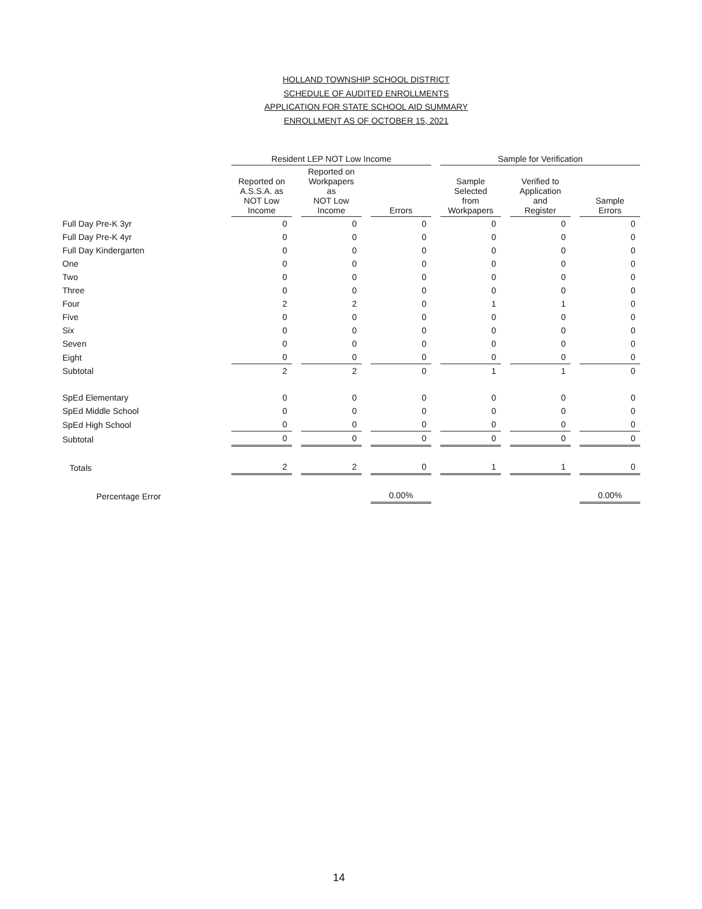HOLLAND TOWNSHIP SCHOOL DISTRICT
SCHEDULE OF AUDITED ENROLLMENTS
APPLICATION FOR STATE SCHOOL AID SUMMARY
ENROLLMENT AS OF OCTOBER 15, 2021
| | Resident LEP NOT Low Income | | | Sample for Verification | | |
| --- | --- | --- | --- | --- | --- | --- |
| | Reported on A.S.S.A. as NOT Low Income | Reported on Workpapers as NOT Low Income | Errors | Sample Selected from Workpapers | Verified to Application and Register | Sample Errors |
| Full Day Pre-K 3yr | 0 | 0 | 0 | 0 | 0 | 0 |
| Full Day Pre-K 4yr | 0 | 0 | 0 | 0 | 0 | 0 |
| Full Day Kindergarten | 0 | 0 | 0 | 0 | 0 | 0 |
| One | 0 | 0 | 0 | 0 | 0 | 0 |
| Two | 0 | 0 | 0 | 0 | 0 | 0 |
| Three | 0 | 0 | 0 | 0 | 0 | 0 |
| Four | 2 | 2 | 0 | 1 | 1 | 0 |
| Five | 0 | 0 | 0 | 0 | 0 | 0 |
| Six | 0 | 0 | 0 | 0 | 0 | 0 |
| Seven | 0 | 0 | 0 | 0 | 0 | 0 |
| Eight | 0 | 0 | 0 | 0 | 0 | 0 |
| Subtotal | 2 | 2 | 0 | 1 | 1 | 0 |
| SpEd Elementary | 0 | 0 | 0 | 0 | 0 | 0 |
| SpEd Middle School | 0 | 0 | 0 | 0 | 0 | 0 |
| SpEd High School | 0 | 0 | 0 | 0 | 0 | 0 |
| Subtotal | 0 | 0 | 0 | 0 | 0 | 0 |
| Totals | 2 | 2 | 0 | 1 | 1 | 0 |
| Percentage Error | | | 0.00% | | | 0.00% |
14